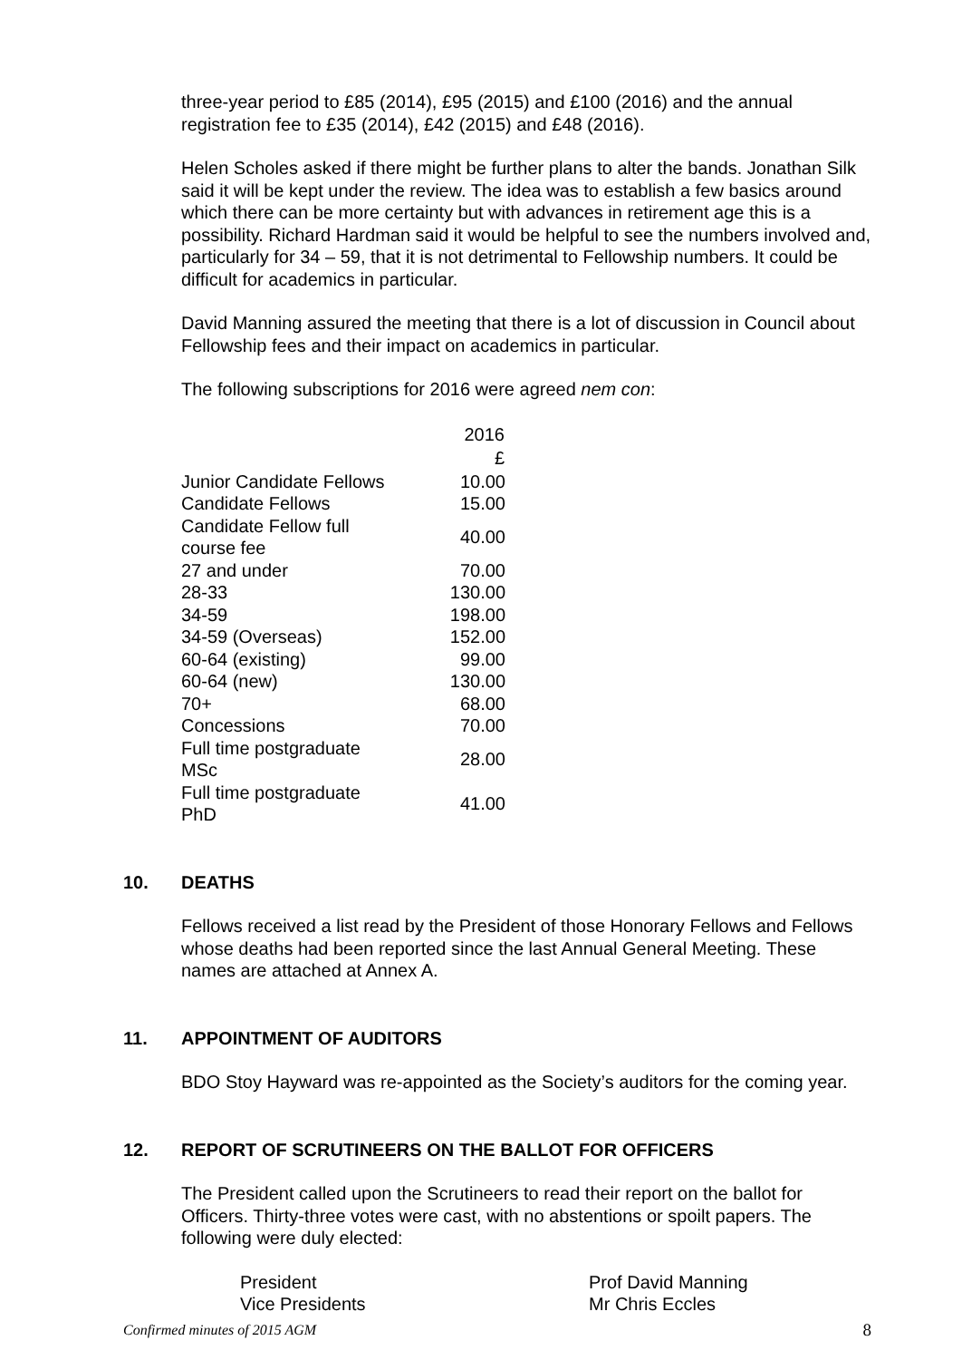three-year period to £85 (2014), £95 (2015) and £100 (2016) and the annual registration fee to £35 (2014), £42 (2015) and £48 (2016).
Helen Scholes asked if there might be further plans to alter the bands. Jonathan Silk said it will be kept under the review. The idea was to establish a few basics around which there can be more certainty but with advances in retirement age this is a possibility. Richard Hardman said it would be helpful to see the numbers involved and, particularly for 34 – 59, that it is not detrimental to Fellowship numbers. It could be difficult for academics in particular.
David Manning assured the meeting that there is a lot of discussion in Council about Fellowship fees and their impact on academics in particular.
The following subscriptions for 2016 were agreed nem con:
| | 2016 |
| --- | --- |
| | £ |
| Junior Candidate Fellows | 10.00 |
| Candidate Fellows | 15.00 |
| Candidate Fellow full course fee | 40.00 |
| 27 and under | 70.00 |
| 28-33 | 130.00 |
| 34-59 | 198.00 |
| 34-59 (Overseas) | 152.00 |
| 60-64 (existing) | 99.00 |
| 60-64 (new) | 130.00 |
| 70+ | 68.00 |
| Concessions | 70.00 |
| Full time postgraduate MSc | 28.00 |
| Full time postgraduate PhD | 41.00 |
10. DEATHS
Fellows received a list read by the President of those Honorary Fellows and Fellows whose deaths had been reported since the last Annual General Meeting. These names are attached at Annex A.
11. APPOINTMENT OF AUDITORS
BDO Stoy Hayward was re-appointed as the Society’s auditors for the coming year.
12. REPORT OF SCRUTINEERS ON THE BALLOT FOR OFFICERS
The President called upon the Scrutineers to read their report on the ballot for Officers. Thirty-three votes were cast, with no abstentions or spoilt papers. The following were duly elected:
| President | Prof David Manning |
| Vice Presidents | Mr Chris Eccles |
Confirmed minutes of 2015 AGM 8